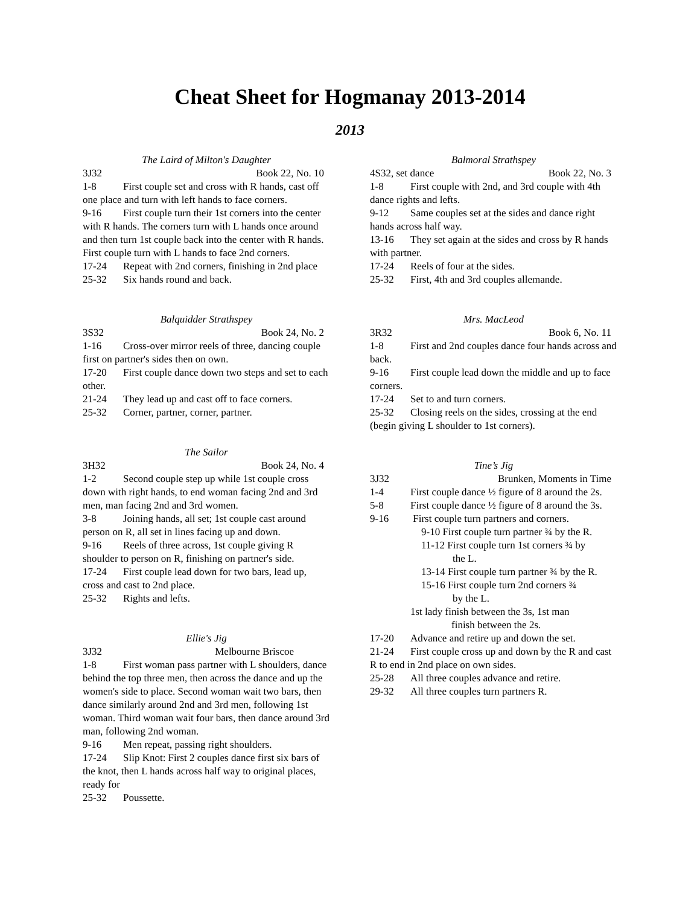Cheat Sheet for Hogmanay 2013-2014
2013
The Laird of Milton's Daughter
3J32 Book 22, No. 10
1-8 First couple set and cross with R hands, cast off one place and turn with left hands to face corners.
9-16 First couple turn their 1st corners into the center with R hands. The corners turn with L hands once around and then turn 1st couple back into the center with R hands. First couple turn with L hands to face 2nd corners.
17-24 Repeat with 2nd corners, finishing in 2nd place
25-32 Six hands round and back.
Balquidder Strathspey
3S32 Book 24, No. 2
1-16 Cross-over mirror reels of three, dancing couple first on partner's sides then on own.
17-20 First couple dance down two steps and set to each other.
21-24 They lead up and cast off to face corners.
25-32 Corner, partner, corner, partner.
The Sailor
3H32 Book 24, No. 4
1-2 Second couple step up while 1st couple cross down with right hands, to end woman facing 2nd and 3rd men, man facing 2nd and 3rd women.
3-8 Joining hands, all set; 1st couple cast around person on R, all set in lines facing up and down.
9-16 Reels of three across, 1st couple giving R shoulder to person on R, finishing on partner's side.
17-24 First couple lead down for two bars, lead up, cross and cast to 2nd place.
25-32 Rights and lefts.
Ellie's Jig
3J32 Melbourne Briscoe
1-8 First woman pass partner with L shoulders, dance behind the top three men, then across the dance and up the women's side to place. Second woman wait two bars, then dance similarly around 2nd and 3rd men, following 1st woman. Third woman wait four bars, then dance around 3rd man, following 2nd woman.
9-16 Men repeat, passing right shoulders.
17-24 Slip Knot: First 2 couples dance first six bars of the knot, then L hands across half way to original places, ready for
25-32 Poussette.
Balmoral Strathspey
4S32, set dance Book 22, No. 3
1-8 First couple with 2nd, and 3rd couple with 4th dance rights and lefts.
9-12 Same couples set at the sides and dance right hands across half way.
13-16 They set again at the sides and cross by R hands with partner.
17-24 Reels of four at the sides.
25-32 First, 4th and 3rd couples allemande.
Mrs. MacLeod
3R32 Book 6, No. 11
1-8 First and 2nd couples dance four hands across and back.
9-16 First couple lead down the middle and up to face corners.
17-24 Set to and turn corners.
25-32 Closing reels on the sides, crossing at the end (begin giving L shoulder to 1st corners).
Tine’s Jig
3J32 Brunken, Moments in Time
1-4 First couple dance ½ figure of 8 around the 2s.
5-8 First couple dance ½ figure of 8 around the 3s.
9-16 First couple turn partners and corners.
9-10 First couple turn partner ¾ by the R.
11-12 First couple turn 1st corners ¾ by
the L.
13-14 First couple turn partner ¾ by the R.
15-16 First couple turn 2nd corners ¾
by the L.
1st lady finish between the 3s, 1st man
finish between the 2s.
17-20 Advance and retire up and down the set.
21-24 First couple cross up and down by the R and cast R to end in 2nd place on own sides.
25-28 All three couples advance and retire.
29-32 All three couples turn partners R.